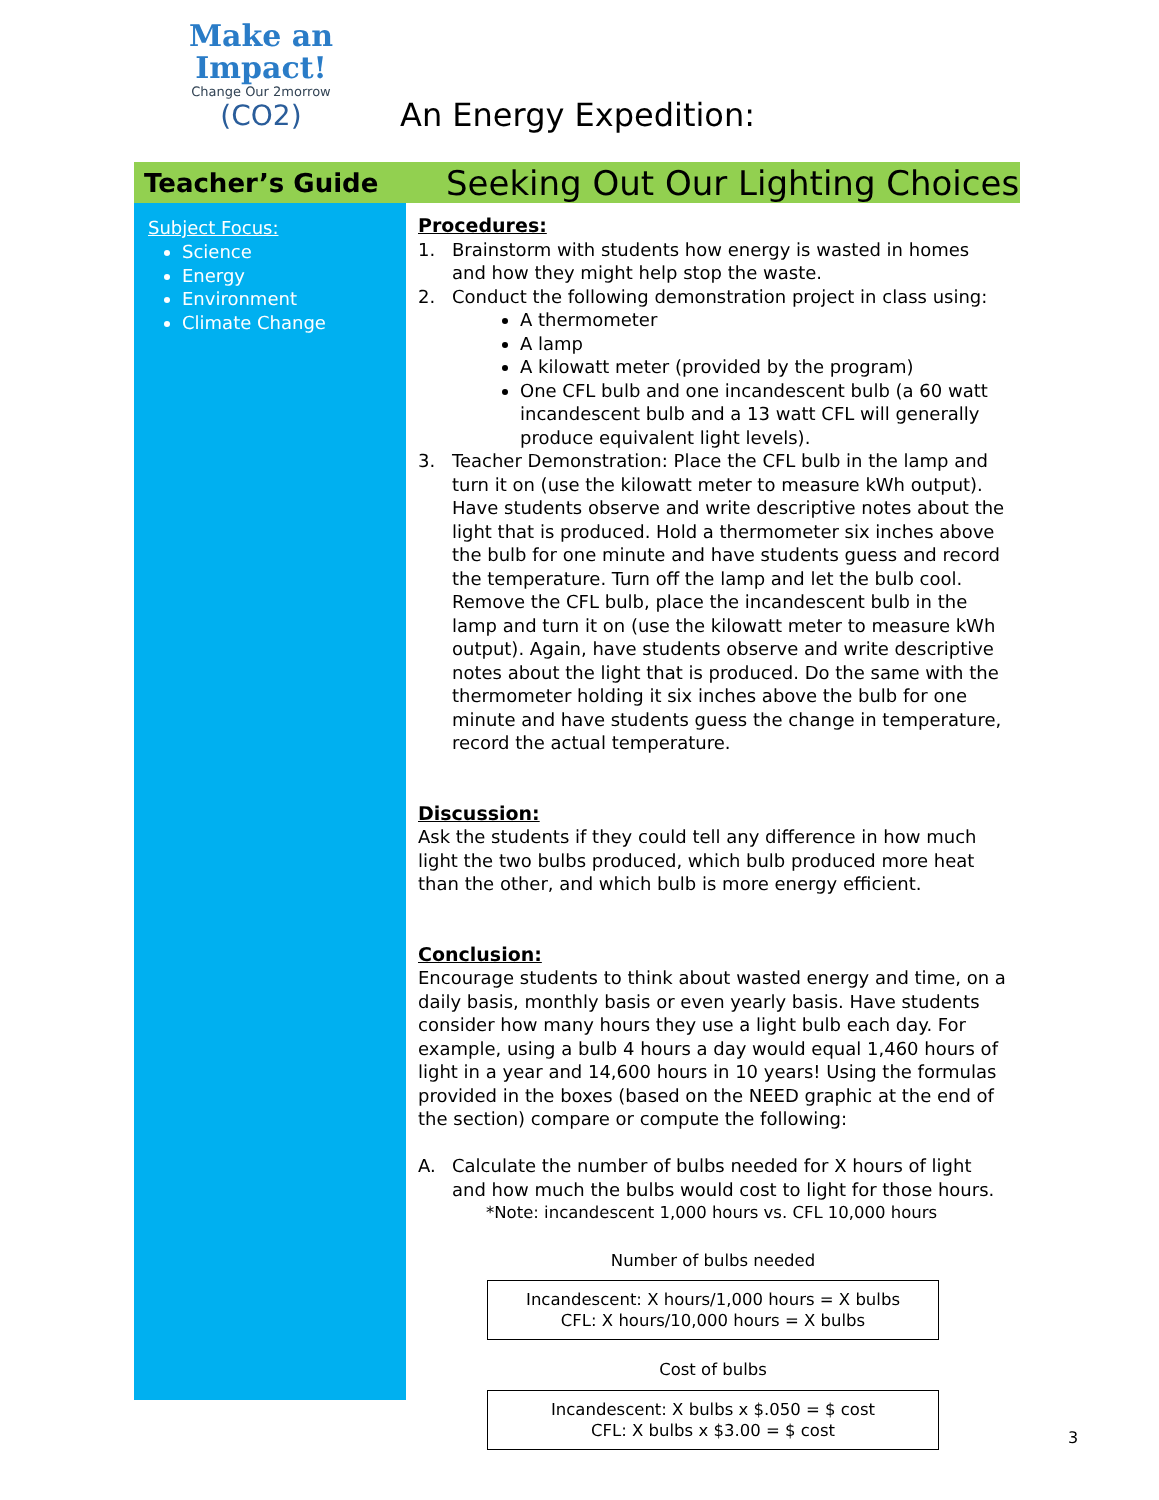Make an
Impact!
Change Our 2morrow
(CO2)
An Energy Expedition:
Teacher’s Guide
Seeking Out Our Lighting Choices
Subject Focus:
Science
Energy
Environment
Climate Change
Procedures:
1. Brainstorm with students how energy is wasted in homes and how they might help stop the waste.
2. Conduct the following demonstration project in class using:
A thermometer
A lamp
A kilowatt meter (provided by the program)
One CFL bulb and one incandescent bulb (a 60 watt incandescent bulb and a 13 watt CFL will generally produce equivalent light levels).
3. Teacher Demonstration: Place the CFL bulb in the lamp and turn it on (use the kilowatt meter to measure kWh output). Have students observe and write descriptive notes about the light that is produced. Hold a thermometer six inches above the bulb for one minute and have students guess and record the temperature. Turn off the lamp and let the bulb cool. Remove the CFL bulb, place the incandescent bulb in the lamp and turn it on (use the kilowatt meter to measure kWh output). Again, have students observe and write descriptive notes about the light that is produced. Do the same with the thermometer holding it six inches above the bulb for one minute and have students guess the change in temperature, record the actual temperature.
Discussion:
Ask the students if they could tell any difference in how much light the two bulbs produced, which bulb produced more heat than the other, and which bulb is more energy efficient.
Conclusion:
Encourage students to think about wasted energy and time, on a daily basis, monthly basis or even yearly basis. Have students consider how many hours they use a light bulb each day. For example, using a bulb 4 hours a day would equal 1,460 hours of light in a year and 14,600 hours in 10 years! Using the formulas provided in the boxes (based on the NEED graphic at the end of the section) compare or compute the following:
A. Calculate the number of bulbs needed for X hours of light and how much the bulbs would cost to light for those hours.
*Note: incandescent 1,000 hours vs. CFL 10,000 hours
Number of bulbs needed
Incandescent: X hours/1,000 hours = X bulbs
CFL: X hours/10,000 hours = X bulbs
Cost of bulbs
Incandescent: X bulbs x $.050 = $ cost
CFL: X bulbs x $3.00 = $ cost
3